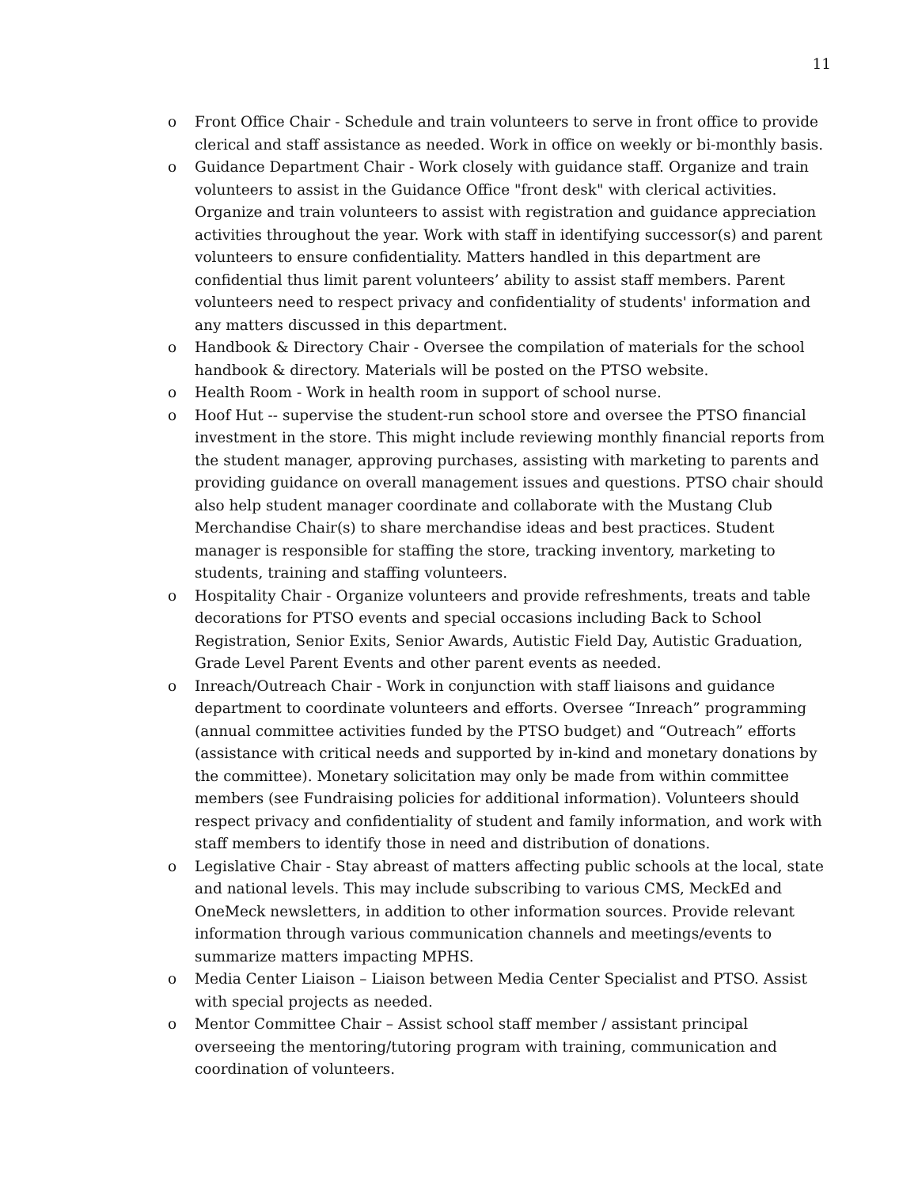11
o Front Office Chair - Schedule and train volunteers to serve in front office to provide clerical and staff assistance as needed. Work in office on weekly or bi-monthly basis.
o Guidance Department Chair - Work closely with guidance staff. Organize and train volunteers to assist in the Guidance Office "front desk" with clerical activities. Organize and train volunteers to assist with registration and guidance appreciation activities throughout the year. Work with staff in identifying successor(s) and parent volunteers to ensure confidentiality. Matters handled in this department are confidential thus limit parent volunteers’ ability to assist staff members. Parent volunteers need to respect privacy and confidentiality of students' information and any matters discussed in this department.
o Handbook & Directory Chair - Oversee the compilation of materials for the school handbook & directory. Materials will be posted on the PTSO website.
o Health Room - Work in health room in support of school nurse.
o Hoof Hut -- supervise the student-run school store and oversee the PTSO financial investment in the store. This might include reviewing monthly financial reports from the student manager, approving purchases, assisting with marketing to parents and providing guidance on overall management issues and questions. PTSO chair should also help student manager coordinate and collaborate with the Mustang Club Merchandise Chair(s) to share merchandise ideas and best practices. Student manager is responsible for staffing the store, tracking inventory, marketing to students, training and staffing volunteers.
o Hospitality Chair - Organize volunteers and provide refreshments, treats and table decorations for PTSO events and special occasions including Back to School Registration, Senior Exits, Senior Awards, Autistic Field Day, Autistic Graduation, Grade Level Parent Events and other parent events as needed.
o Inreach/Outreach Chair - Work in conjunction with staff liaisons and guidance department to coordinate volunteers and efforts. Oversee “Inreach” programming (annual committee activities funded by the PTSO budget) and “Outreach” efforts (assistance with critical needs and supported by in-kind and monetary donations by the committee). Monetary solicitation may only be made from within committee members (see Fundraising policies for additional information). Volunteers should respect privacy and confidentiality of student and family information, and work with staff members to identify those in need and distribution of donations.
o Legislative Chair - Stay abreast of matters affecting public schools at the local, state and national levels. This may include subscribing to various CMS, MeckEd and OneMeck newsletters, in addition to other information sources. Provide relevant information through various communication channels and meetings/events to summarize matters impacting MPHS.
o Media Center Liaison – Liaison between Media Center Specialist and PTSO. Assist with special projects as needed.
o Mentor Committee Chair – Assist school staff member / assistant principal overseeing the mentoring/tutoring program with training, communication and coordination of volunteers.